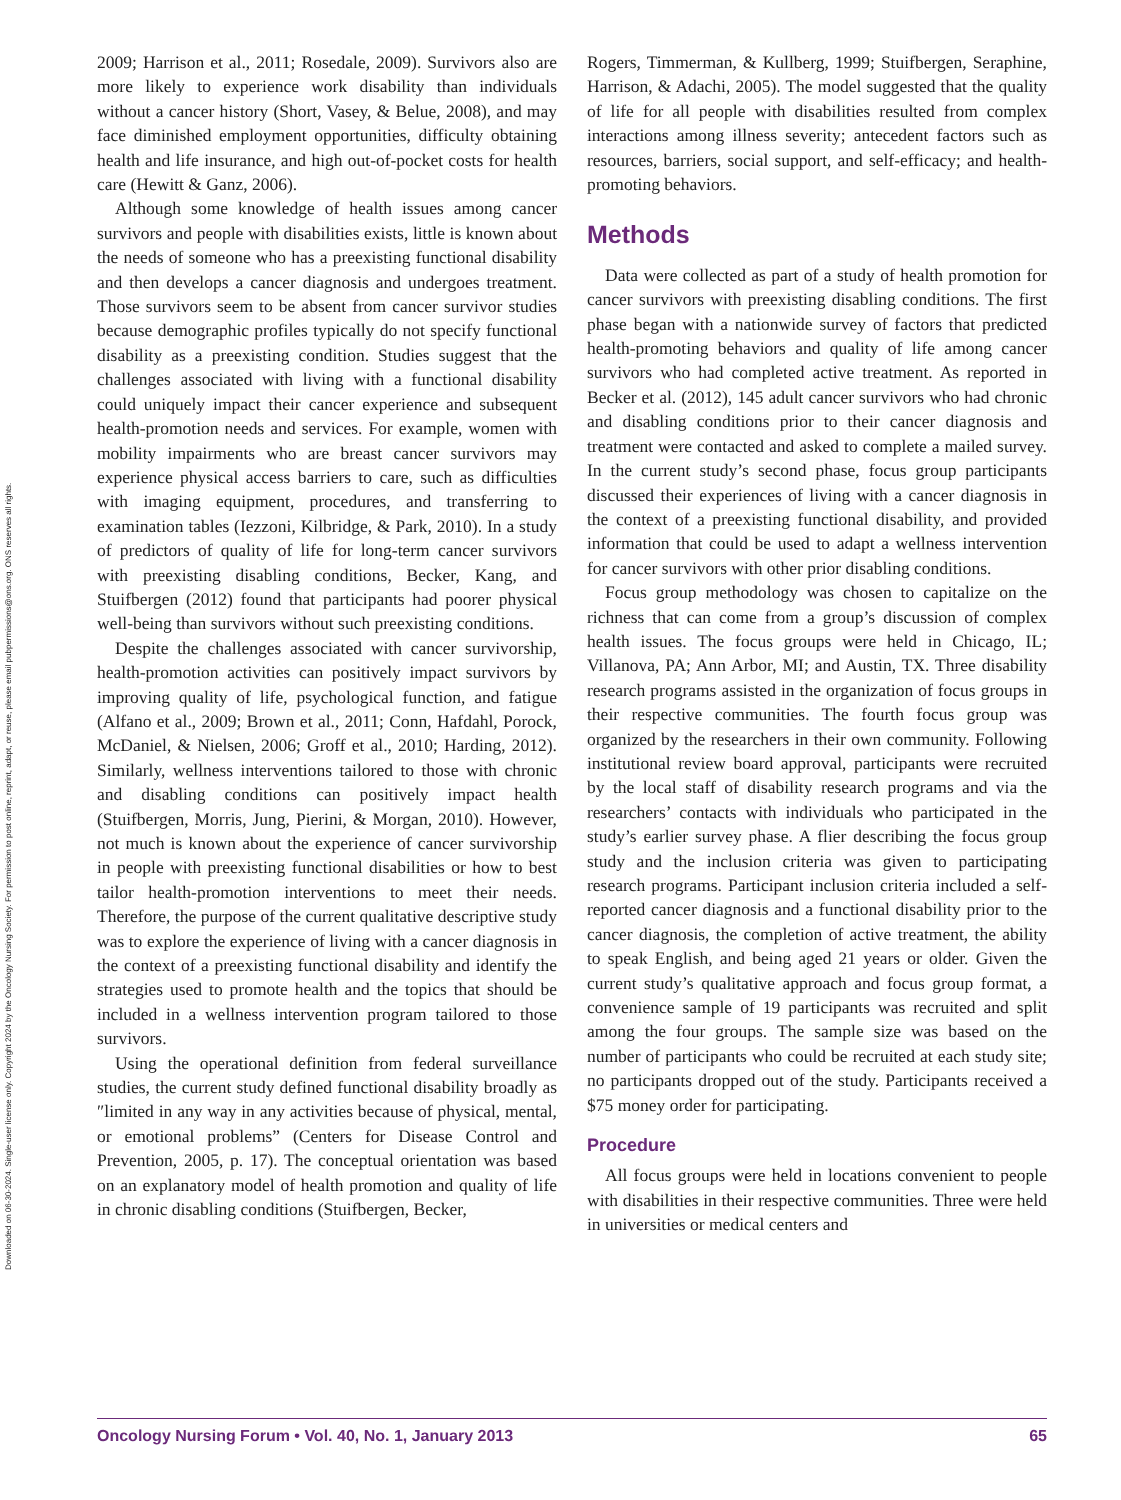Downloaded on 06-30-2024. Single-user license only. Copyright 2024 by the Oncology Nursing Society. For permission to post online, reprint, adapt, or reuse, please email pubpermissions@ons.org. ONS reserves all rights.
2009; Harrison et al., 2011; Rosedale, 2009). Survivors also are more likely to experience work disability than individuals without a cancer history (Short, Vasey, & Belue, 2008), and may face diminished employment opportunities, difficulty obtaining health and life insurance, and high out-of-pocket costs for health care (Hewitt & Ganz, 2006).
Although some knowledge of health issues among cancer survivors and people with disabilities exists, little is known about the needs of someone who has a preexisting functional disability and then develops a cancer diagnosis and undergoes treatment. Those survivors seem to be absent from cancer survivor studies because demographic profiles typically do not specify functional disability as a preexisting condition. Studies suggest that the challenges associated with living with a functional disability could uniquely impact their cancer experience and subsequent health-promotion needs and services. For example, women with mobility impairments who are breast cancer survivors may experience physical access barriers to care, such as difficulties with imaging equipment, procedures, and transferring to examination tables (Iezzoni, Kilbridge, & Park, 2010). In a study of predictors of quality of life for long-term cancer survivors with preexisting disabling conditions, Becker, Kang, and Stuifbergen (2012) found that participants had poorer physical well-being than survivors without such preexisting conditions.
Despite the challenges associated with cancer survivorship, health-promotion activities can positively impact survivors by improving quality of life, psychological function, and fatigue (Alfano et al., 2009; Brown et al., 2011; Conn, Hafdahl, Porock, McDaniel, & Nielsen, 2006; Groff et al., 2010; Harding, 2012). Similarly, wellness interventions tailored to those with chronic and disabling conditions can positively impact health (Stuifbergen, Morris, Jung, Pierini, & Morgan, 2010). However, not much is known about the experience of cancer survivorship in people with preexisting functional disabilities or how to best tailor health-promotion interventions to meet their needs. Therefore, the purpose of the current qualitative descriptive study was to explore the experience of living with a cancer diagnosis in the context of a preexisting functional disability and identify the strategies used to promote health and the topics that should be included in a wellness intervention program tailored to those survivors.
Using the operational definition from federal surveillance studies, the current study defined functional disability broadly as ″limited in any way in any activities because of physical, mental, or emotional problems” (Centers for Disease Control and Prevention, 2005, p. 17). The conceptual orientation was based on an explanatory model of health promotion and quality of life in chronic disabling conditions (Stuifbergen, Becker,
Rogers, Timmerman, & Kullberg, 1999; Stuifbergen, Seraphine, Harrison, & Adachi, 2005). The model suggested that the quality of life for all people with disabilities resulted from complex interactions among illness severity; antecedent factors such as resources, barriers, social support, and self-efficacy; and health-promoting behaviors.
Methods
Data were collected as part of a study of health promotion for cancer survivors with preexisting disabling conditions. The first phase began with a nationwide survey of factors that predicted health-promoting behaviors and quality of life among cancer survivors who had completed active treatment. As reported in Becker et al. (2012), 145 adult cancer survivors who had chronic and disabling conditions prior to their cancer diagnosis and treatment were contacted and asked to complete a mailed survey. In the current study’s second phase, focus group participants discussed their experiences of living with a cancer diagnosis in the context of a preexisting functional disability, and provided information that could be used to adapt a wellness intervention for cancer survivors with other prior disabling conditions.
Focus group methodology was chosen to capitalize on the richness that can come from a group’s discussion of complex health issues. The focus groups were held in Chicago, IL; Villanova, PA; Ann Arbor, MI; and Austin, TX. Three disability research programs assisted in the organization of focus groups in their respective communities. The fourth focus group was organized by the researchers in their own community. Following institutional review board approval, participants were recruited by the local staff of disability research programs and via the researchers’ contacts with individuals who participated in the study’s earlier survey phase. A flier describing the focus group study and the inclusion criteria was given to participating research programs. Participant inclusion criteria included a self-reported cancer diagnosis and a functional disability prior to the cancer diagnosis, the completion of active treatment, the ability to speak English, and being aged 21 years or older. Given the current study’s qualitative approach and focus group format, a convenience sample of 19 participants was recruited and split among the four groups. The sample size was based on the number of participants who could be recruited at each study site; no participants dropped out of the study. Participants received a $75 money order for participating.
Procedure
All focus groups were held in locations convenient to people with disabilities in their respective communities. Three were held in universities or medical centers and
Oncology Nursing Forum • Vol. 40, No. 1, January 2013 65